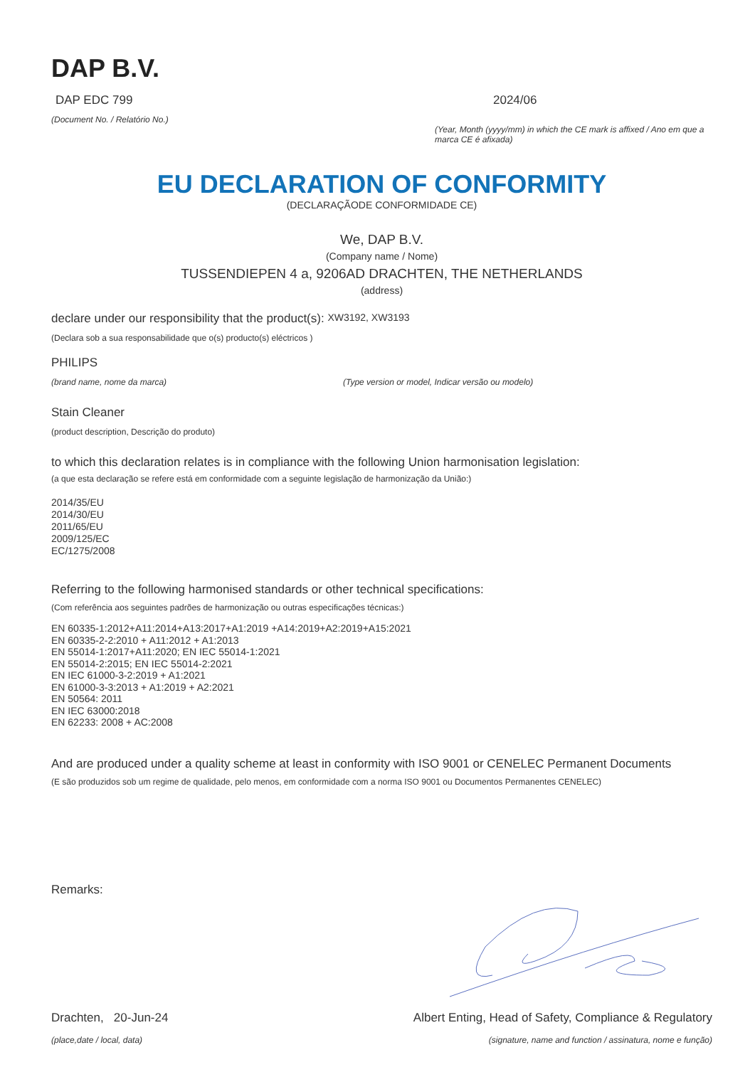DAP B.V.
DAP EDC 799
(Document No. / Relatório No.)
2024/06
(Year, Month (yyyy/mm) in which the CE mark is affixed / Ano em que a marca CE é afixada)
EU DECLARATION OF CONFORMITY
(DECLARAÇÃODE CONFORMIDADE CE)
We, DAP B.V.
(Company name / Nome)
TUSSENDIEPEN 4 a, 9206AD DRACHTEN, THE NETHERLANDS
(address)
declare under our responsibility that the product(s): XW3192, XW3193
(Declara sob a sua responsabilidade que o(s) producto(s) eléctricos )
PHILIPS
(brand name, nome da marca) (Type version or model, Indicar versão ou modelo)
Stain Cleaner
(product description, Descrição do produto)
to which this declaration relates is in compliance with the following Union harmonisation legislation:
(a que esta declaração se refere está em conformidade com a seguinte legislação de harmonização da União:)
2014/35/EU
2014/30/EU
2011/65/EU
2009/125/EC
EC/1275/2008
Referring to the following harmonised standards or other technical specifications:
(Com referência aos seguintes padrões de harmonização ou outras especificações técnicas:)
EN 60335-1:2012+A11:2014+A13:2017+A1:2019 +A14:2019+A2:2019+A15:2021
EN 60335-2-2:2010 + A11:2012 + A1:2013
EN 55014-1:2017+A11:2020; EN IEC 55014-1:2021
EN 55014-2:2015; EN IEC 55014-2:2021
EN IEC 61000-3-2:2019 + A1:2021
EN 61000-3-3:2013 + A1:2019 + A2:2021
EN 50564: 2011
EN IEC 63000:2018
EN 62233: 2008 + AC:2008
And are produced under a quality scheme at least in conformity with ISO 9001 or CENELEC Permanent Documents
(E são produzidos sob um regime de qualidade, pelo menos, em conformidade com a norma ISO 9001 ou Documentos Permanentes CENELEC)
Remarks:
Drachten, 20-Jun-24
(place,date / local, data)
Albert Enting, Head of Safety, Compliance & Regulatory
(signature, name and function / assinatura, nome e função)